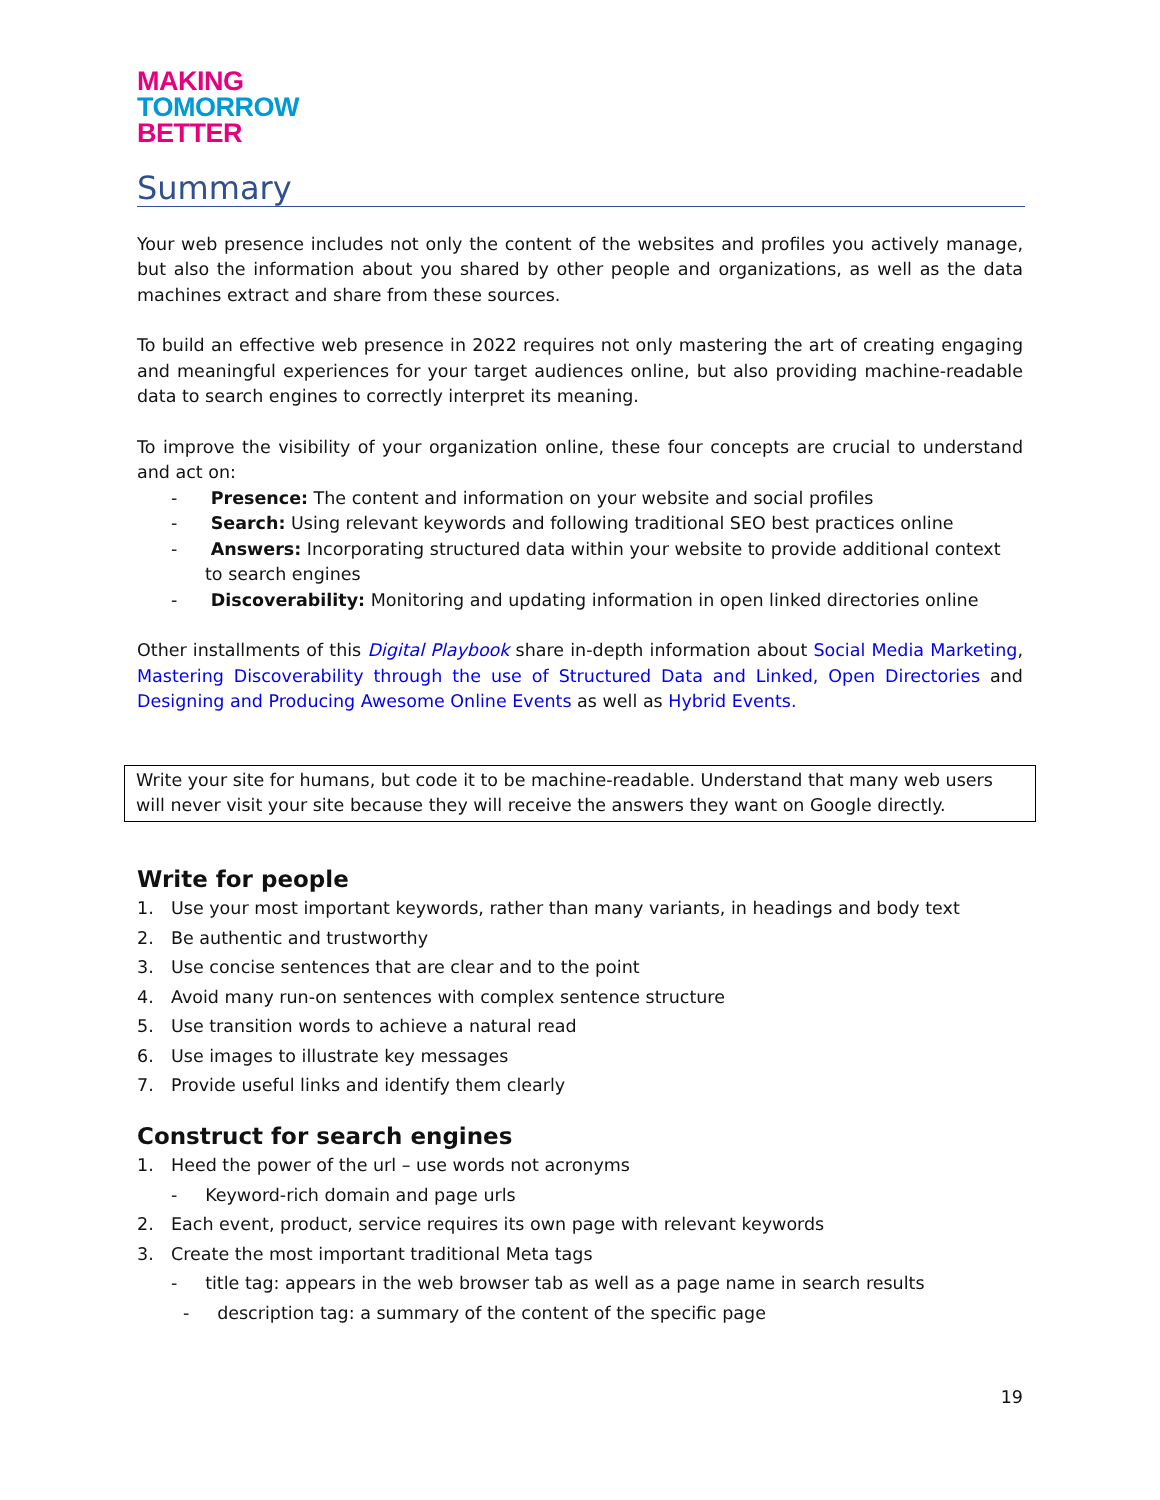MAKING
TOMORROW
BETTER
Summary
Your web presence includes not only the content of the websites and profiles you actively manage, but also the information about you shared by other people and organizations, as well as the data machines extract and share from these sources.
To build an effective web presence in 2022 requires not only mastering the art of creating engaging and meaningful experiences for your target audiences online, but also providing machine-readable data to search engines to correctly interpret its meaning.
To improve the visibility of your organization online, these four concepts are crucial to understand and act on:
- Presence: The content and information on your website and social profiles
- Search: Using relevant keywords and following traditional SEO best practices online
- Answers: Incorporating structured data within your website to provide additional context to search engines
- Discoverability: Monitoring and updating information in open linked directories online
Other installments of this Digital Playbook share in-depth information about Social Media Marketing, Mastering Discoverability through the use of Structured Data and Linked, Open Directories and Designing and Producing Awesome Online Events as well as Hybrid Events.
Write your site for humans, but code it to be machine-readable. Understand that many web users will never visit your site because they will receive the answers they want on Google directly.
Write for people
1. Use your most important keywords, rather than many variants, in headings and body text
2. Be authentic and trustworthy
3. Use concise sentences that are clear and to the point
4. Avoid many run-on sentences with complex sentence structure
5. Use transition words to achieve a natural read
6. Use images to illustrate key messages
7. Provide useful links and identify them clearly
Construct for search engines
1. Heed the power of the url – use words not acronyms
- Keyword-rich domain and page urls
2. Each event, product, service requires its own page with relevant keywords
3. Create the most important traditional Meta tags
- title tag: appears in the web browser tab as well as a page name in search results
- description tag: a summary of the content of the specific page
19